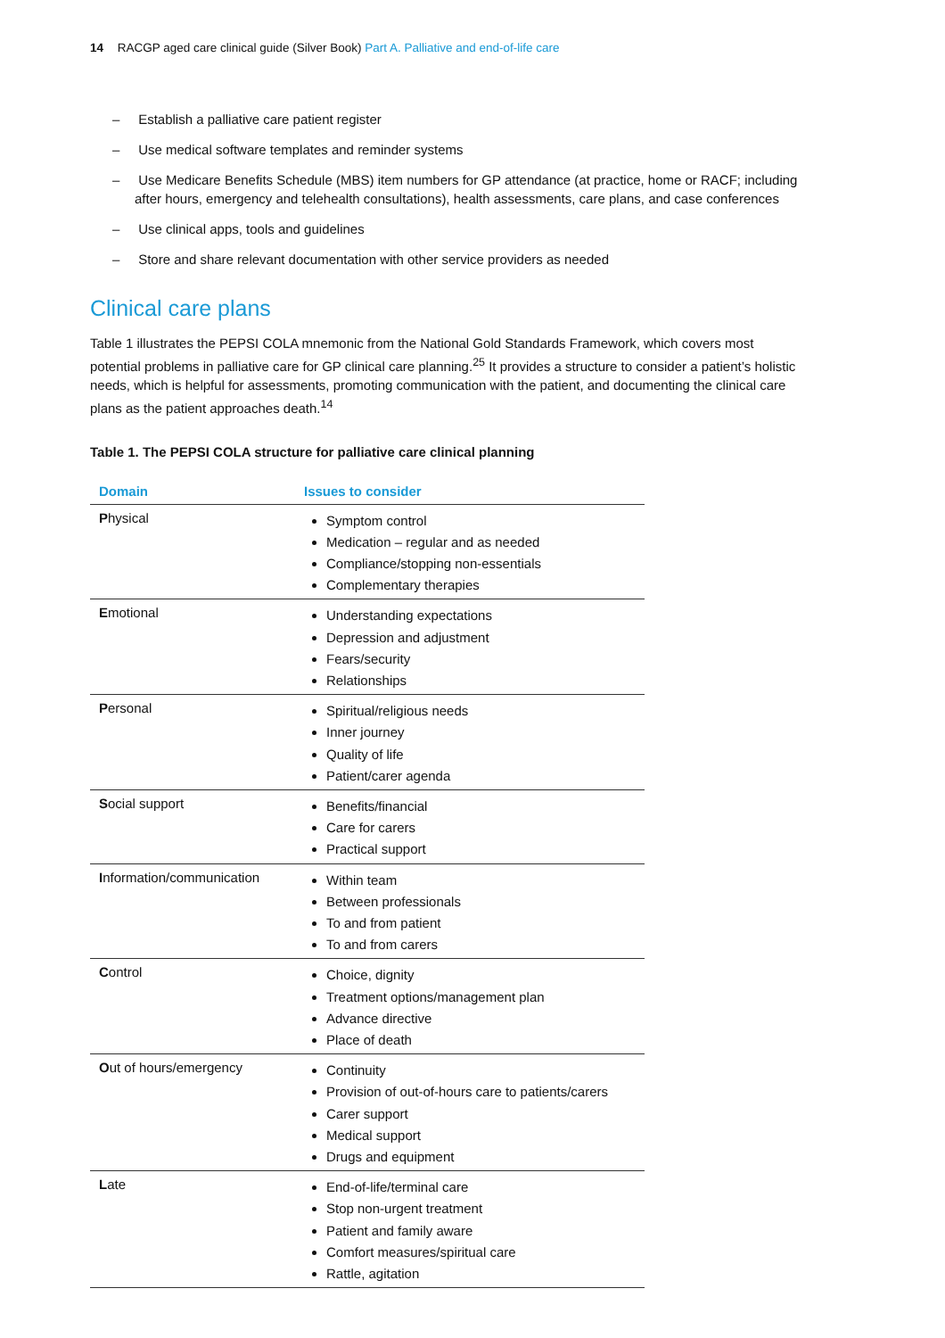14 RACGP aged care clinical guide (Silver Book) Part A. Palliative and end-of-life care
– Establish a palliative care patient register
– Use medical software templates and reminder systems
– Use Medicare Benefits Schedule (MBS) item numbers for GP attendance (at practice, home or RACF; including after hours, emergency and telehealth consultations), health assessments, care plans, and case conferences
– Use clinical apps, tools and guidelines
– Store and share relevant documentation with other service providers as needed
Clinical care plans
Table 1 illustrates the PEPSI COLA mnemonic from the National Gold Standards Framework, which covers most potential problems in palliative care for GP clinical care planning.<sup>25</sup> It provides a structure to consider a patient’s holistic needs, which is helpful for assessments, promoting communication with the patient, and documenting the clinical care plans as the patient approaches death.<sup>14</sup>
Table 1. The PEPSI COLA structure for palliative care clinical planning
| Domain | Issues to consider |
| --- | --- |
| P hysical | Symptom control Medication – regular and as needed Compliance/stopping non-essentials Complementary therapies |
| E motional | Understanding expectations Depression and adjustment Fears/security Relationships |
| P ersonal | Spiritual/religious needs Inner journey Quality of life Patient/carer agenda |
| S ocial support | Benefits/financial Care for carers Practical support |
| I nformation/communication | Within team Between professionals To and from patient To and from carers |
| C ontrol | Choice, dignity Treatment options/management plan Advance directive Place of death |
| O ut of hours/emergency | Continuity Provision of out-of-hours care to patients/carers Carer support Medical support Drugs and equipment |
| L ate | End-of-life/terminal care Stop non-urgent treatment Patient and family aware Comfort measures/spiritual care Rattle, agitation |